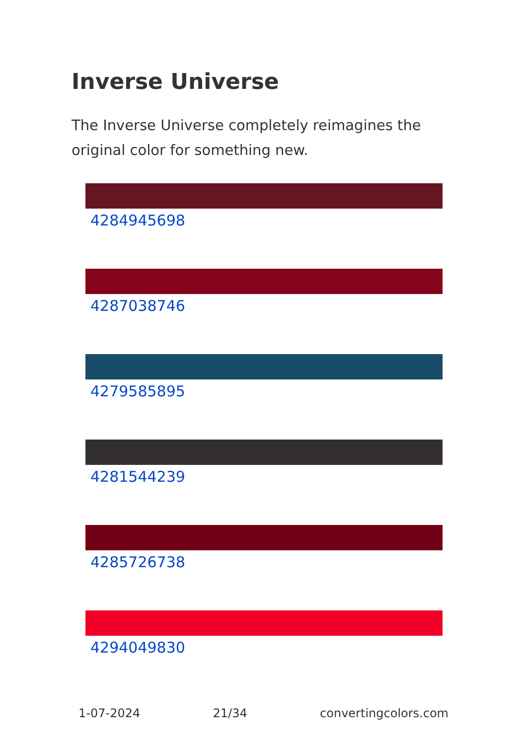Inverse Universe
The Inverse Universe completely reimagines the original color for something new.
4284945698
4287038746
4279585895
4281544239
4285726738
4294049830
1-07-2024 21/34 convertingcolors.com